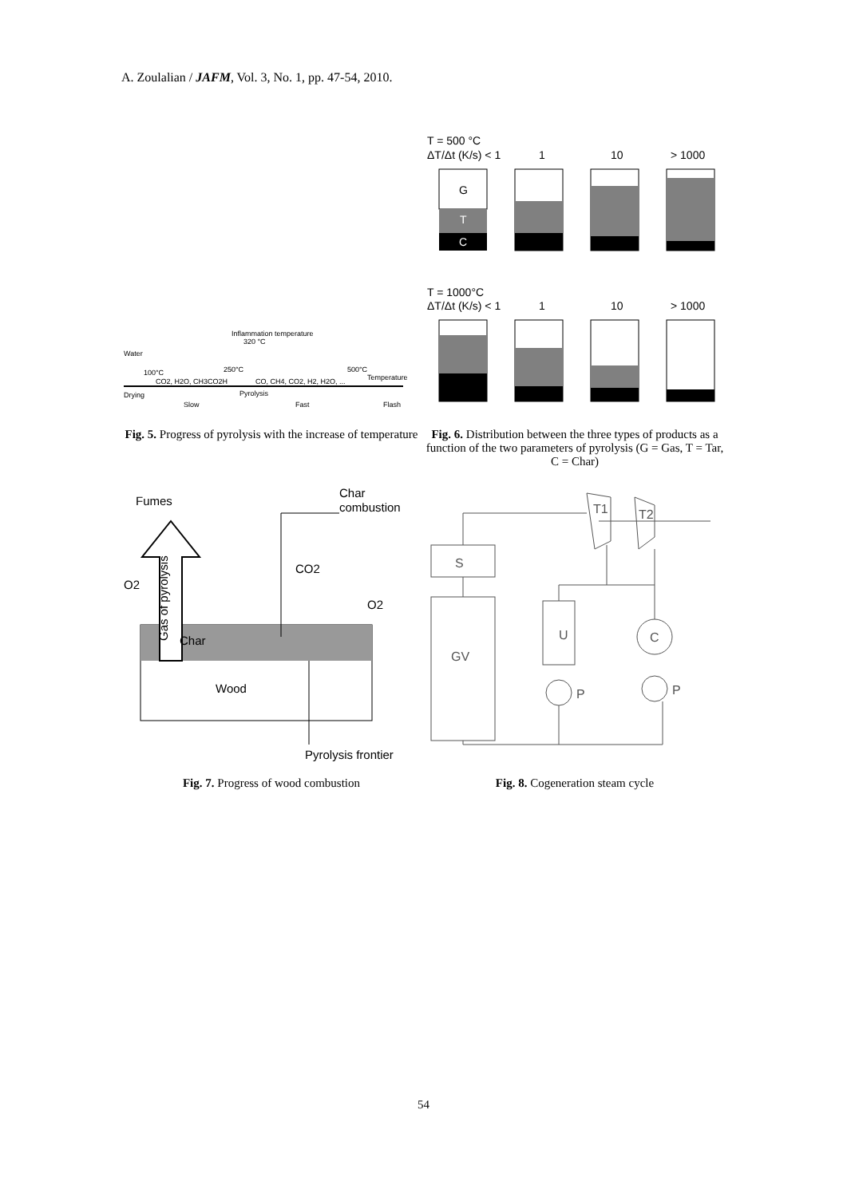A. Zoulalian / JAFM, Vol. 3, No. 1, pp. 47-54, 2010.
Inflammation temperature
320 °C
Water
100°C
250°C
500°C
CO2, H2O, CH3CO2H
CO, CH4, CO2, H2, H2O, ...
Temperature
Drying
Pyrolysis
Slow
Fast
Flash
Fig. 5. Progress of pyrolysis with the increase of temperature
T = 500 °C
ΔT/Δt (K/s) < 1
1
10
> 1000
G
T
C
T = 1000°C
ΔT/Δt (K/s) < 1
1
10
> 1000
Fig. 6. Distribution between the three types of products as a function of the two parameters of pyrolysis (G = Gas, T = Tar, C = Char)
Fumes
Char
combustion
Gas of pyrolysis
O2
Char
Wood
CO2
O2
Pyrolysis frontier
Fig. 7. Progress of wood combustion
S
GV
U
C
P
P
T1
T2
Fig. 8. Cogeneration steam cycle
54